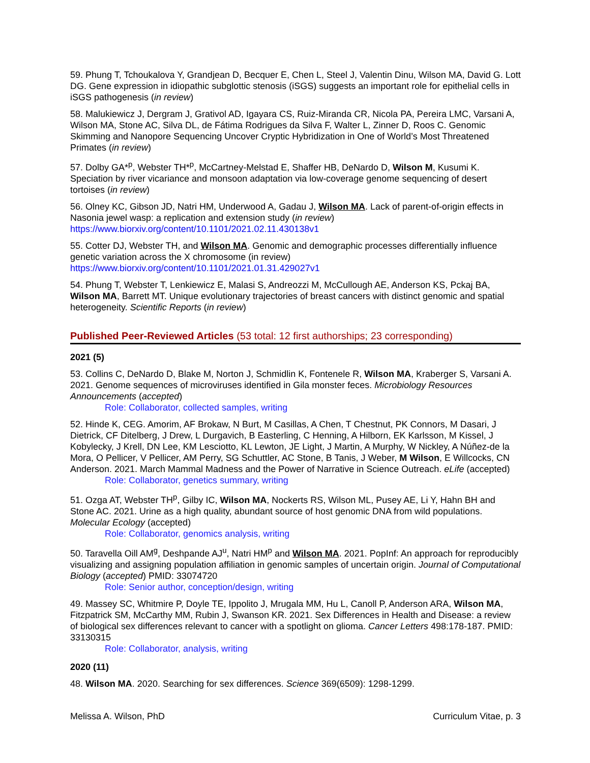59. Phung T, Tchoukalova Y, Grandjean D, Becquer E, Chen L, Steel J, Valentin Dinu, Wilson MA, David G. Lott DG. Gene expression in idiopathic subglottic stenosis (iSGS) suggests an important role for epithelial cells in iSGS pathogenesis (in review)
58. Malukiewicz J, Dergram J, Grativol AD, Igayara CS, Ruiz-Miranda CR, Nicola PA, Pereira LMC, Varsani A, Wilson MA, Stone AC, Silva DL, de Fátima Rodrigues da Silva F, Walter L, Zinner D, Roos C. Genomic Skimming and Nanopore Sequencing Uncover Cryptic Hybridization in One of World’s Most Threatened Primates (in review)
57. Dolby GA*<sup>p</sup>, Webster TH*<sup>p</sup>, McCartney-Melstad E, Shaffer HB, DeNardo D, Wilson M, Kusumi K. Speciation by river vicariance and monsoon adaptation via low-coverage genome sequencing of desert tortoises (in review)
56. Olney KC, Gibson JD, Natri HM, Underwood A, Gadau J, Wilson MA. Lack of parent-of-origin effects in Nasonia jewel wasp: a replication and extension study (in review)
https://www.biorxiv.org/content/10.1101/2021.02.11.430138v1
55. Cotter DJ, Webster TH, and Wilson MA. Genomic and demographic processes differentially influence genetic variation across the X chromosome (in review)
https://www.biorxiv.org/content/10.1101/2021.01.31.429027v1
54. Phung T, Webster T, Lenkiewicz E, Malasi S, Andreozzi M, McCullough AE, Anderson KS, Pckaj BA, Wilson MA, Barrett MT. Unique evolutionary trajectories of breast cancers with distinct genomic and spatial heterogeneity. Scientific Reports (in review)
Published Peer-Reviewed Articles (53 total: 12 first authorships; 23 corresponding)
2021 (5)
53. Collins C, DeNardo D, Blake M, Norton J, Schmidlin K, Fontenele R, Wilson MA, Kraberger S, Varsani A. 2021. Genome sequences of microviruses identified in Gila monster feces. Microbiology Resources Announcements (accepted)
Role: Collaborator, collected samples, writing
52. Hinde K, CEG. Amorim, AF Brokaw, N Burt, M Casillas, A Chen, T Chestnut, PK Connors, M Dasari, J Dietrick, CF Ditelberg, J Drew, L Durgavich, B Easterling, C Henning, A Hilborn, EK Karlsson, M Kissel, J Kobylecky, J Krell, DN Lee, KM Lesciotto, KL Lewton, JE Light, J Martin, A Murphy, W Nickley, A Núñez-de la Mora, O Pellicer, V Pellicer, AM Perry, SG Schuttler, AC Stone, B Tanis, J Weber, M Wilson, E Willcocks, CN Anderson. 2021. March Mammal Madness and the Power of Narrative in Science Outreach. eLife (accepted)
Role: Collaborator, genetics summary, writing
51. Ozga AT, Webster TH<sup>p</sup>, Gilby IC, Wilson MA, Nockerts RS, Wilson ML, Pusey AE, Li Y, Hahn BH and Stone AC. 2021. Urine as a high quality, abundant source of host genomic DNA from wild populations. Molecular Ecology (accepted)
Role: Collaborator, genomics analysis, writing
50. Taravella Oill AM<sup>g</sup>, Deshpande AJ<sup>u</sup>, Natri HM<sup>p</sup> and Wilson MA. 2021. PopInf: An approach for reproducibly visualizing and assigning population affiliation in genomic samples of uncertain origin. Journal of Computational Biology (accepted) PMID: 33074720
Role: Senior author, conception/design, writing
49. Massey SC, Whitmire P, Doyle TE, Ippolito J, Mrugala MM, Hu L, Canoll P, Anderson ARA, Wilson MA, Fitzpatrick SM, McCarthy MM, Rubin J, Swanson KR. 2021. Sex Differences in Health and Disease: a review of biological sex differences relevant to cancer with a spotlight on glioma. Cancer Letters 498:178-187. PMID: 33130315
Role: Collaborator, analysis, writing
2020 (11)
48. Wilson MA. 2020. Searching for sex differences. Science 369(6509): 1298-1299.
Melissa A. Wilson, PhD Curriculum Vitae, p. 3